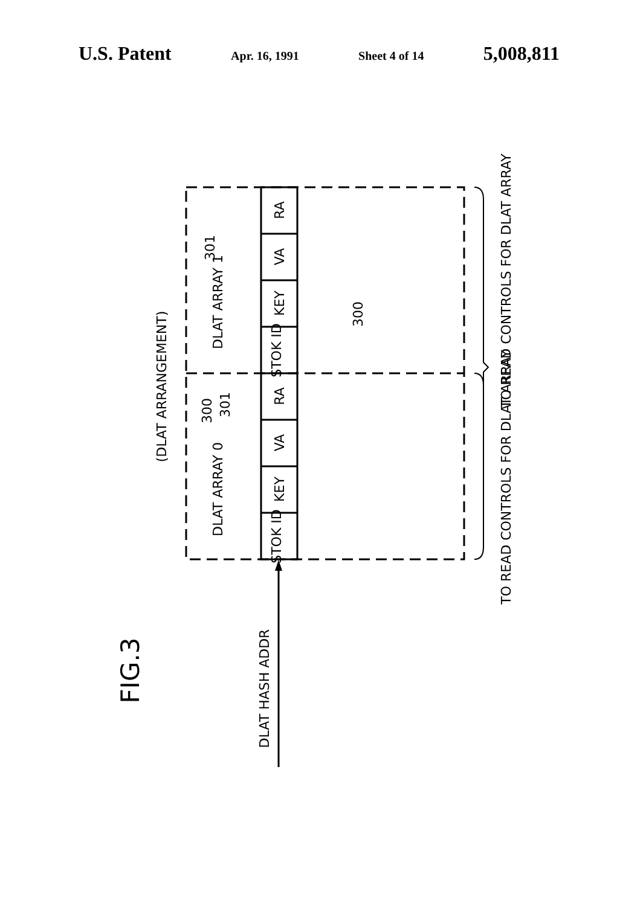U.S. Patent Apr. 16, 1991 Sheet 4 of 14 5,008,811
RA
VA
KEY
STOK ID
RA
VA
KEY
STOK ID
DLAT ARRAY 1
DLAT ARRAY 0
(DLAT ARRANGEMENT)
301
300
300
301
TO READ CONTROLS FOR DLAT ARRAY
TO READ CONTROLS FOR DLAT ARRAY
DLAT HASH ADDR
FIG.3